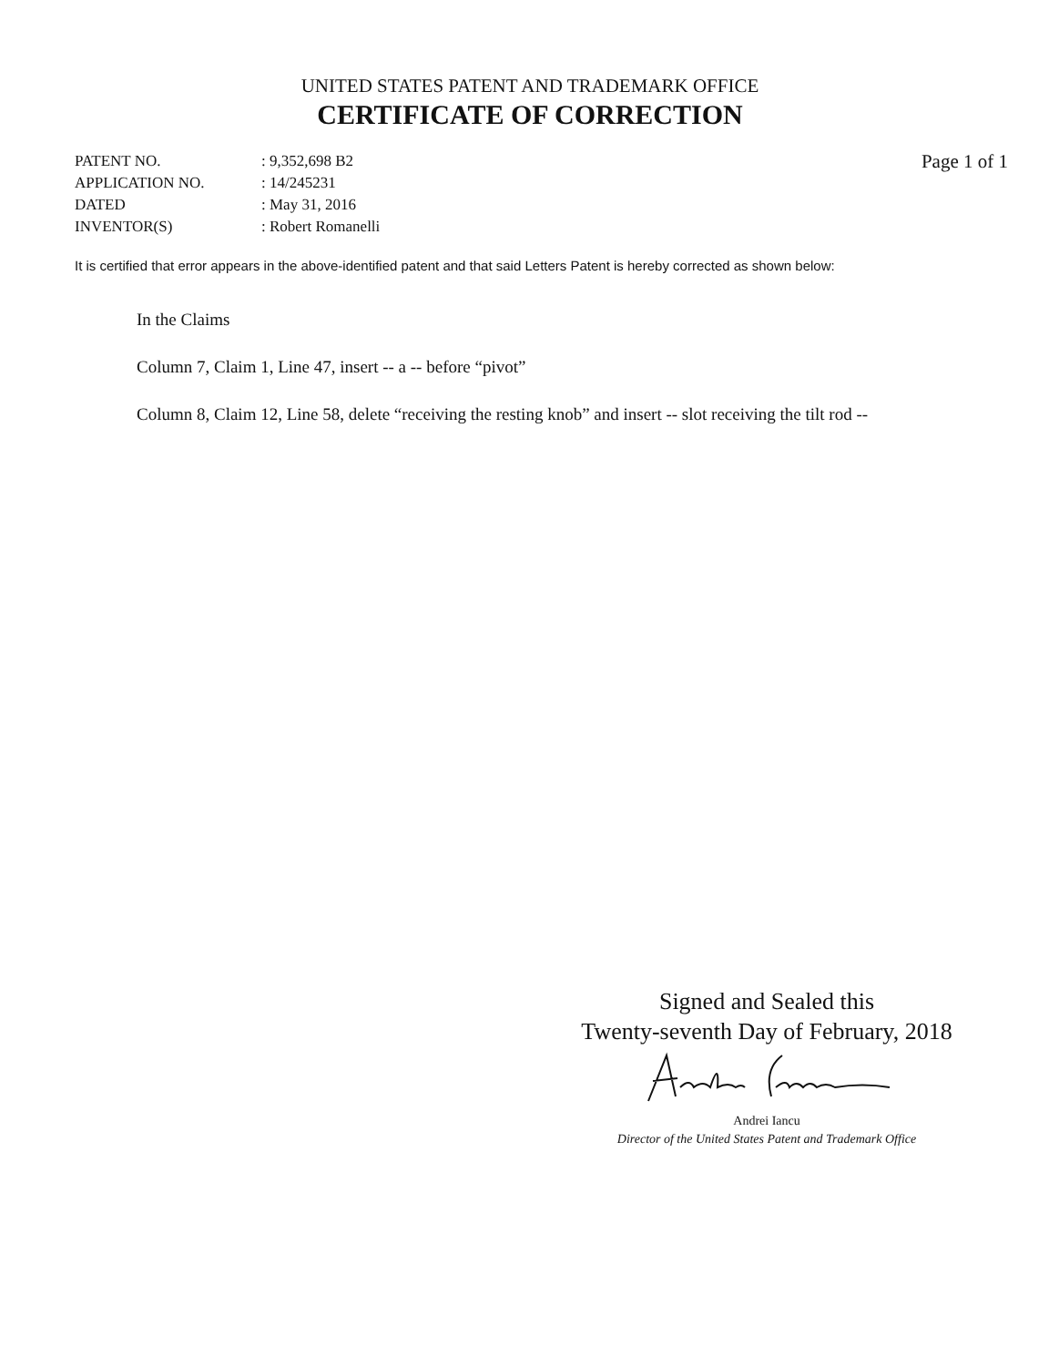UNITED STATES PATENT AND TRADEMARK OFFICE
CERTIFICATE OF CORRECTION
| PATENT NO. | : 9,352,698 B2 |
| APPLICATION NO. | : 14/245231 |
| DATED | : May 31, 2016 |
| INVENTOR(S) | : Robert Romanelli |
Page 1 of 1
It is certified that error appears in the above-identified patent and that said Letters Patent is hereby corrected as shown below:
In the Claims
Column 7, Claim 1, Line 47, insert -- a -- before “pivot”
Column 8, Claim 12, Line 58, delete “receiving the resting knob” and insert -- slot receiving the tilt rod --
Signed and Sealed this
Twenty-seventh Day of February, 2018
Andrei Iancu
Director of the United States Patent and Trademark Office